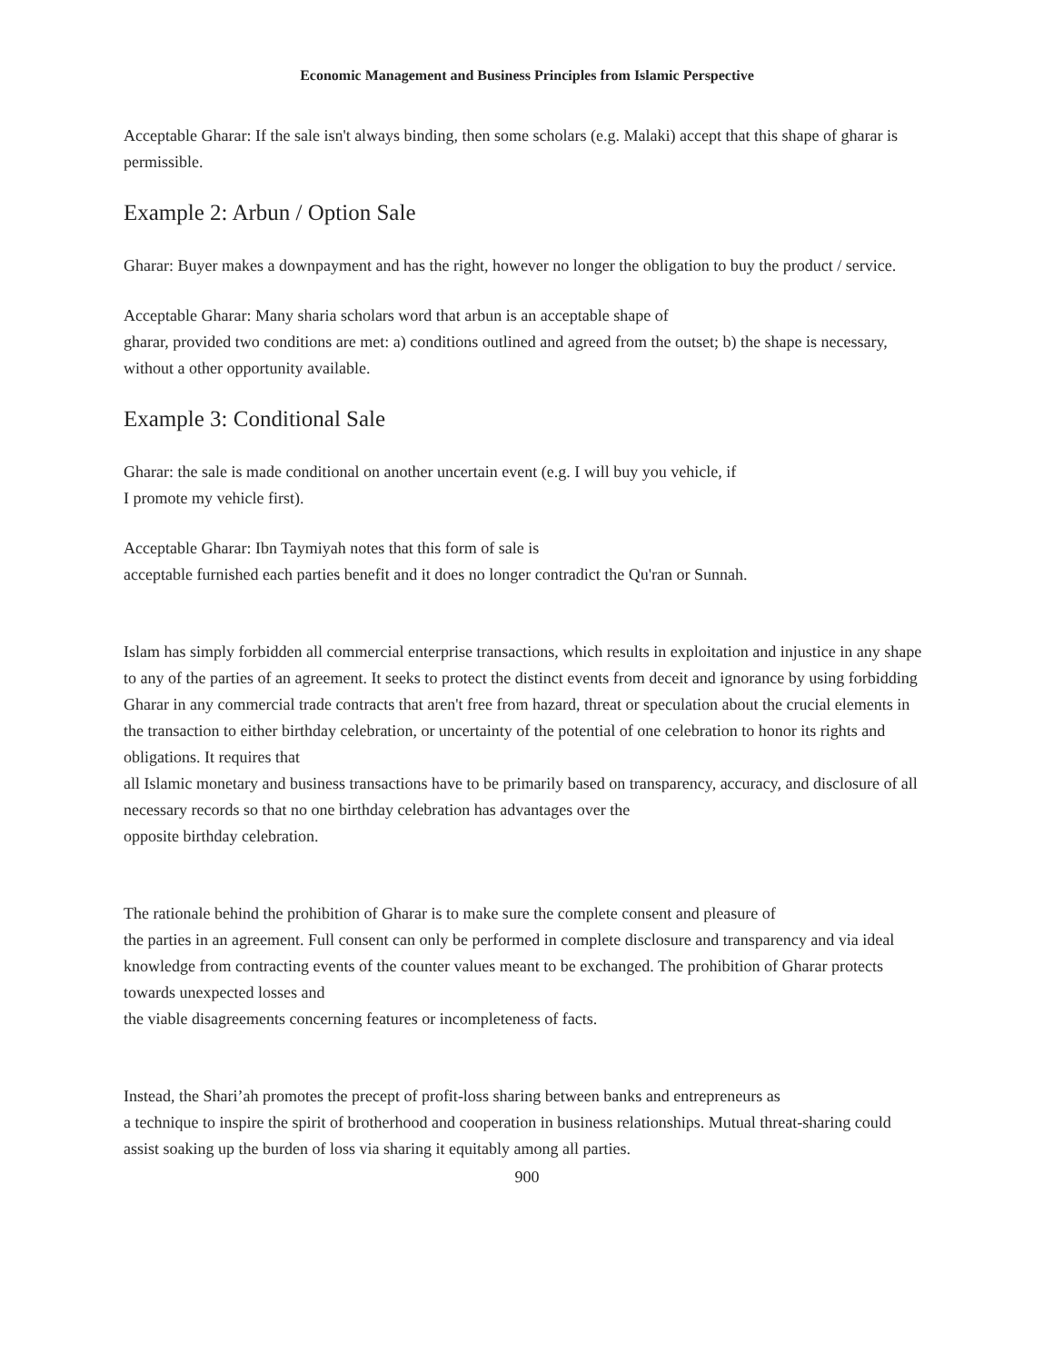Economic Management and Business Principles from Islamic Perspective
Acceptable Gharar: If the sale isn't always binding, then some scholars (e.g. Malaki) accept that this shape of gharar is permissible.
Example 2: Arbun / Option Sale
Gharar: Buyer makes a downpayment and has the right, however no longer the obligation to buy the product / service.
Acceptable Gharar: Many sharia scholars word that arbun is an acceptable shape of
gharar, provided two conditions are met: a) conditions outlined and agreed from the outset; b) the shape is necessary, without a other opportunity available.
Example 3: Conditional Sale
Gharar: the sale is made conditional on another uncertain event (e.g. I will buy you vehicle, if
I promote my vehicle first).
Acceptable Gharar: Ibn Taymiyah notes that this form of sale is
acceptable furnished each parties benefit and it does no longer contradict the Qu'ran or Sunnah.
Islam has simply forbidden all commercial enterprise transactions, which results in exploitation and injustice in any shape to any of the parties of an agreement. It seeks to protect the distinct events from deceit and ignorance by using forbidding Gharar in any commercial trade contracts that aren't free from hazard, threat or speculation about the crucial elements in the transaction to either birthday celebration, or uncertainty of the potential of one celebration to honor its rights and obligations. It requires that
all Islamic monetary and business transactions have to be primarily based on transparency, accuracy, and disclosure of all necessary records so that no one birthday celebration has advantages over the
opposite birthday celebration.
The rationale behind the prohibition of Gharar is to make sure the complete consent and pleasure of
the parties in an agreement. Full consent can only be performed in complete disclosure and transparency and via ideal knowledge from contracting events of the counter values meant to be exchanged. The prohibition of Gharar protects towards unexpected losses and
the viable disagreements concerning features or incompleteness of facts.
Instead, the Shari’ah promotes the precept of profit-loss sharing between banks and entrepreneurs as
a technique to inspire the spirit of brotherhood and cooperation in business relationships. Mutual threat-sharing could assist soaking up the burden of loss via sharing it equitably among all parties.
900